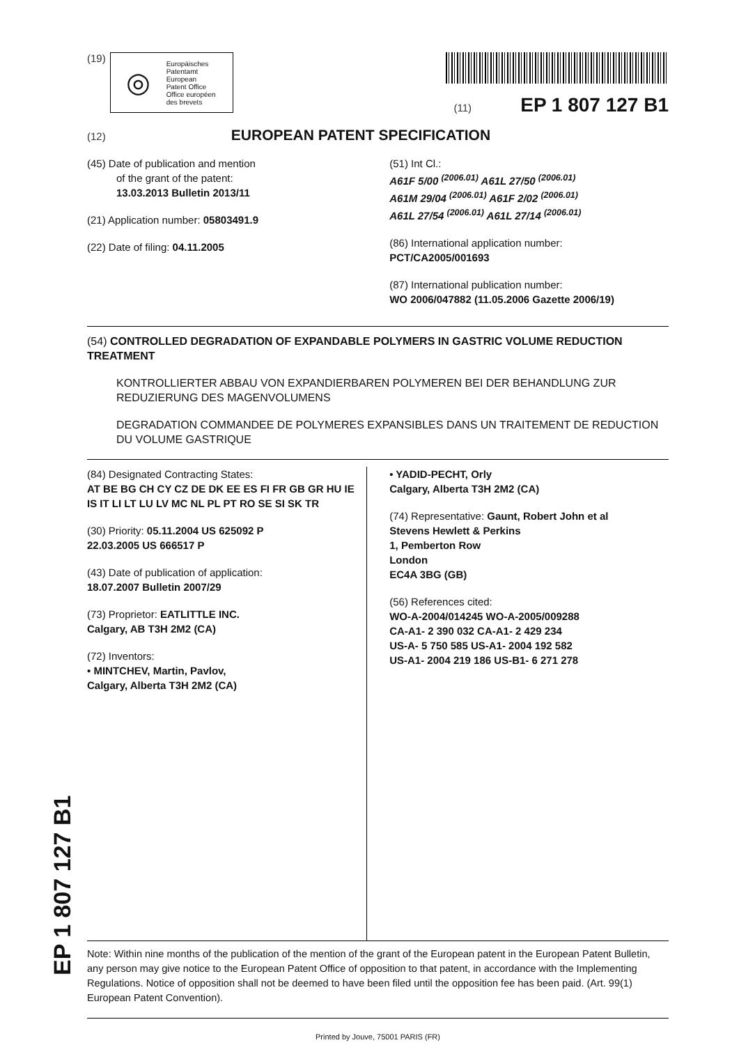(19)
◎
Europäisches
Patentamt
European
Patent Office
Office européen
des brevets
(11) EP 1 807 127 B1
(12) EUROPEAN PATENT SPECIFICATION
(45) Date of publication and mention
of the grant of the patent:
13.03.2013 Bulletin 2013/11
(21) Application number: 05803491.9
(22) Date of filing: 04.11.2005
(51) Int Cl.:
A61F 5/00 <sup>(2006.01)</sup> A61L 27/50 <sup>(2006.01)</sup>
A61M 29/04 <sup>(2006.01)</sup> A61F 2/02 <sup>(2006.01)</sup>
A61L 27/54 <sup>(2006.01)</sup> A61L 27/14 <sup>(2006.01)</sup>
(86) International application number:
PCT/CA2005/001693
(87) International publication number:
WO 2006/047882 (11.05.2006 Gazette 2006/19)
(54) CONTROLLED DEGRADATION OF EXPANDABLE POLYMERS IN GASTRIC VOLUME REDUCTION TREATMENT
KONTROLLIERTER ABBAU VON EXPANDIERBAREN POLYMEREN BEI DER BEHANDLUNG ZUR REDUZIERUNG DES MAGENVOLUMENS
DEGRADATION COMMANDEE DE POLYMERES EXPANSIBLES DANS UN TRAITEMENT DE REDUCTION DU VOLUME GASTRIQUE
(84) Designated Contracting States:
AT BE BG CH CY CZ DE DK EE ES FI FR GB GR HU IE IS IT LI LT LU LV MC NL PL PT RO SE SI SK TR
(30) Priority: 05.11.2004 US 625092 P
22.03.2005 US 666517 P
(43) Date of publication of application:
18.07.2007 Bulletin 2007/29
(73) Proprietor: EATLITTLE INC.
Calgary, AB T3H 2M2 (CA)
(72) Inventors:
• MINTCHEV, Martin, Pavlov,
Calgary, Alberta T3H 2M2 (CA)
• YADID-PECHT, Orly
Calgary, Alberta T3H 2M2 (CA)
(74) Representative: Gaunt, Robert John et al
Stevens Hewlett & Perkins
1, Pemberton Row
London
EC4A 3BG (GB)
(56) References cited:
WO-A-2004/014245 WO-A-2005/009288
CA-A1- 2 390 032 CA-A1- 2 429 234
US-A- 5 750 585 US-A1- 2004 192 582
US-A1- 2004 219 186 US-B1- 6 271 278
Note: Within nine months of the publication of the mention of the grant of the European patent in the European Patent Bulletin, any person may give notice to the European Patent Office of opposition to that patent, in accordance with the Implementing Regulations. Notice of opposition shall not be deemed to have been filed until the opposition fee has been paid. (Art. 99(1) European Patent Convention).
Printed by Jouve, 75001 PARIS (FR)
EP 1 807 127 B1